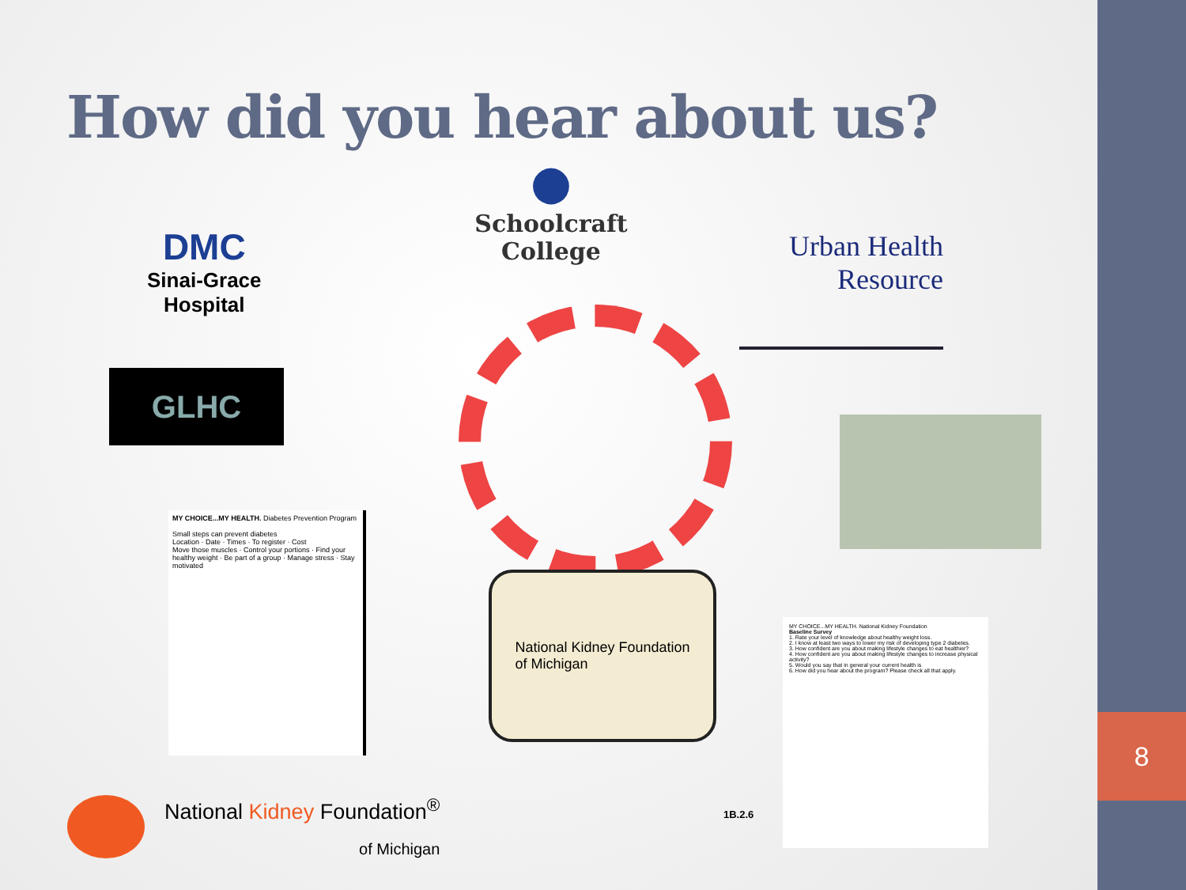How did you hear about us?
DMC
Sinai-Grace
Hospital
GLHC
●
Schoolcraft
College
Urban Health Resource
MY CHOICE...MY HEALTH. Diabetes Prevention Program
Small steps can prevent diabetes
Location · Date · Times · To register · Cost
Move those muscles · Control your portions · Find your healthy weight · Be part of a group · Manage stress · Stay motivated
National Kidney Foundation
of Michigan
MY CHOICE...MY HEALTH. National Kidney Foundation
Baseline Survey
1. Rate your level of knowledge about healthy weight loss.
2. I know at least two ways to lower my risk of developing type 2 diabetes.
3. How confident are you about making lifestyle changes to eat healthier?
4. How confident are you about making lifestyle changes to increase physical activity?
5. Would you say that in general your current health is
6. How did you hear about the program? Please check all that apply.
1B.2.6
National Kidney Foundation<sup>®</sup>
of Michigan
8